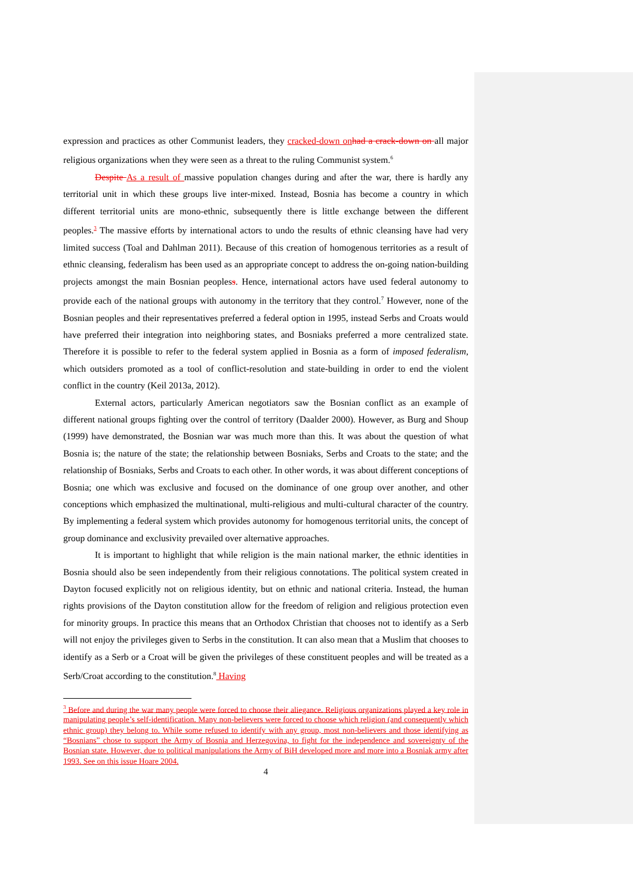expression and practices as other Communist leaders, they cracked-down on had a crack-down on all major religious organizations when they were seen as a threat to the ruling Communist system.<sup>6</sup>
Despite As a result of massive population changes during and after the war, there is hardly any territorial unit in which these groups live inter-mixed. Instead, Bosnia has become a country in which different territorial units are mono-ethnic, subsequently there is little exchange between the different peoples.<sup>3</sup> The massive efforts by international actors to undo the results of ethnic cleansing have had very limited success (Toal and Dahlman 2011). Because of this creation of homogenous territories as a result of ethnic cleansing, federalism has been used as an appropriate concept to address the on-going nation-building projects amongst the main Bosnian peopless. Hence, international actors have used federal autonomy to provide each of the national groups with autonomy in the territory that they control.<sup>7</sup> However, none of the Bosnian peoples and their representatives preferred a federal option in 1995, instead Serbs and Croats would have preferred their integration into neighboring states, and Bosniaks preferred a more centralized state. Therefore it is possible to refer to the federal system applied in Bosnia as a form of imposed federalism, which outsiders promoted as a tool of conflict-resolution and state-building in order to end the violent conflict in the country (Keil 2013a, 2012).
External actors, particularly American negotiators saw the Bosnian conflict as an example of different national groups fighting over the control of territory (Daalder 2000). However, as Burg and Shoup (1999) have demonstrated, the Bosnian war was much more than this. It was about the question of what Bosnia is; the nature of the state; the relationship between Bosniaks, Serbs and Croats to the state; and the relationship of Bosniaks, Serbs and Croats to each other. In other words, it was about different conceptions of Bosnia; one which was exclusive and focused on the dominance of one group over another, and other conceptions which emphasized the multinational, multi-religious and multi-cultural character of the country. By implementing a federal system which provides autonomy for homogenous territorial units, the concept of group dominance and exclusivity prevailed over alternative approaches.
It is important to highlight that while religion is the main national marker, the ethnic identities in Bosnia should also be seen independently from their religious connotations. The political system created in Dayton focused explicitly not on religious identity, but on ethnic and national criteria. Instead, the human rights provisions of the Dayton constitution allow for the freedom of religion and religious protection even for minority groups. In practice this means that an Orthodox Christian that chooses not to identify as a Serb will not enjoy the privileges given to Serbs in the constitution. It can also mean that a Muslim that chooses to identify as a Serb or a Croat will be given the privileges of these constituent peoples and will be treated as a Serb/Croat according to the constitution.<sup>8</sup> Having
<sup>3</sup> Before and during the war many people were forced to choose their aliegance. Religious organizations played a key role in manipulating people’s self-identification. Many non-believers were forced to choose which religion (and consequently which ethnic group) they belong to. While some refused to identify with any group, most non-believers and those identifying as “Bosnians” chose to support the Army of Bosnia and Herzegovina, to fight for the independence and sovereignty of the Bosnian state. However, due to political manipulations the Army of BiH developed more and more into a Bosniak army after 1993. See on this issue Hoare 2004.
4